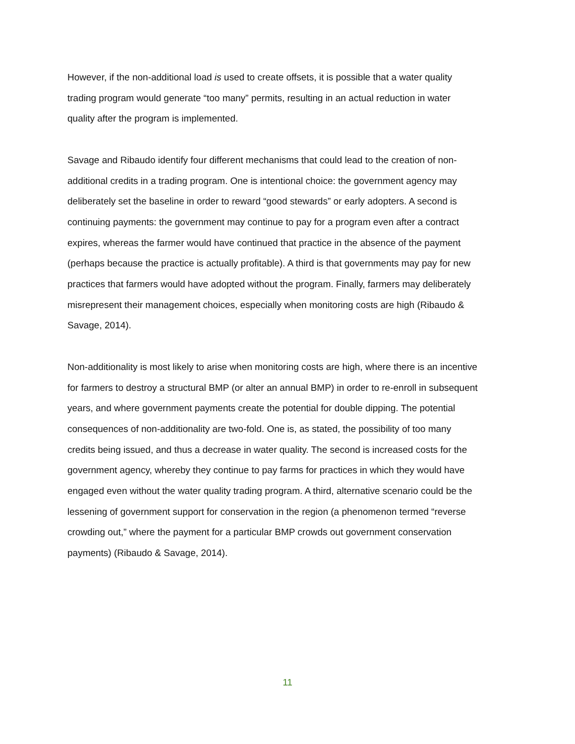However, if the non-additional load is used to create offsets, it is possible that a water quality trading program would generate “too many” permits, resulting in an actual reduction in water quality after the program is implemented.
Savage and Ribaudo identify four different mechanisms that could lead to the creation of non-additional credits in a trading program. One is intentional choice: the government agency may deliberately set the baseline in order to reward “good stewards” or early adopters. A second is continuing payments: the government may continue to pay for a program even after a contract expires, whereas the farmer would have continued that practice in the absence of the payment (perhaps because the practice is actually profitable). A third is that governments may pay for new practices that farmers would have adopted without the program. Finally, farmers may deliberately misrepresent their management choices, especially when monitoring costs are high (Ribaudo & Savage, 2014).
Non-additionality is most likely to arise when monitoring costs are high, where there is an incentive for farmers to destroy a structural BMP (or alter an annual BMP) in order to re-enroll in subsequent years, and where government payments create the potential for double dipping. The potential consequences of non-additionality are two-fold. One is, as stated, the possibility of too many credits being issued, and thus a decrease in water quality. The second is increased costs for the government agency, whereby they continue to pay farms for practices in which they would have engaged even without the water quality trading program. A third, alternative scenario could be the lessening of government support for conservation in the region (a phenomenon termed “reverse crowding out,” where the payment for a particular BMP crowds out government conservation payments) (Ribaudo & Savage, 2014).
11